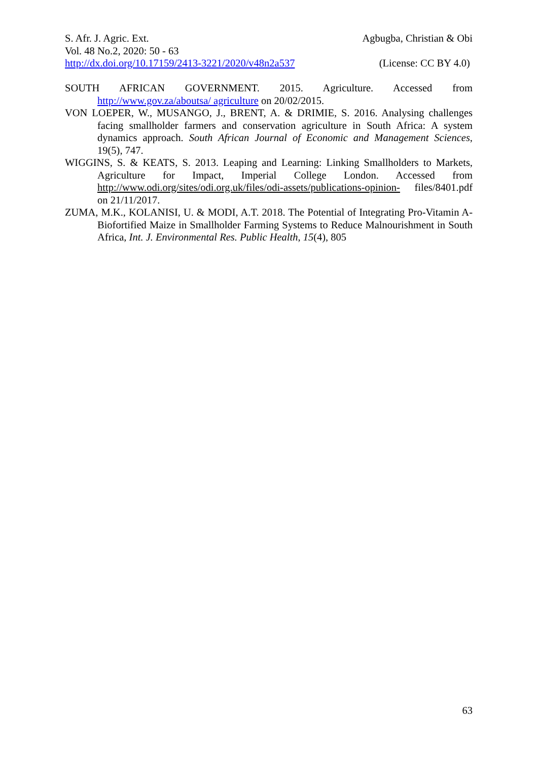S. Afr. J. Agric. Ext. Agbugba, Christian & Obi
Vol. 48 No.2, 2020: 50 - 63
http://dx.doi.org/10.17159/2413-3221/2020/v48n2a537 (License: CC BY 4.0)
SOUTH AFRICAN GOVERNMENT. 2015. Agriculture. Accessed from http://www.gov.za/aboutsa/ agriculture on 20/02/2015.
VON LOEPER, W., MUSANGO, J., BRENT, A. & DRIMIE, S. 2016. Analysing challenges facing smallholder farmers and conservation agriculture in South Africa: A system dynamics approach. South African Journal of Economic and Management Sciences, 19(5), 747.
WIGGINS, S. & KEATS, S. 2013. Leaping and Learning: Linking Smallholders to Markets, Agriculture for Impact, Imperial College London. Accessed from http://www.odi.org/sites/odi.org.uk/files/odi-assets/publications-opinion- files/8401.pdf on 21/11/2017.
ZUMA, M.K., KOLANISI, U. & MODI, A.T. 2018. The Potential of Integrating Pro-Vitamin A-Biofortified Maize in Smallholder Farming Systems to Reduce Malnourishment in South Africa, Int. J. Environmental Res. Public Health, 15(4), 805
63